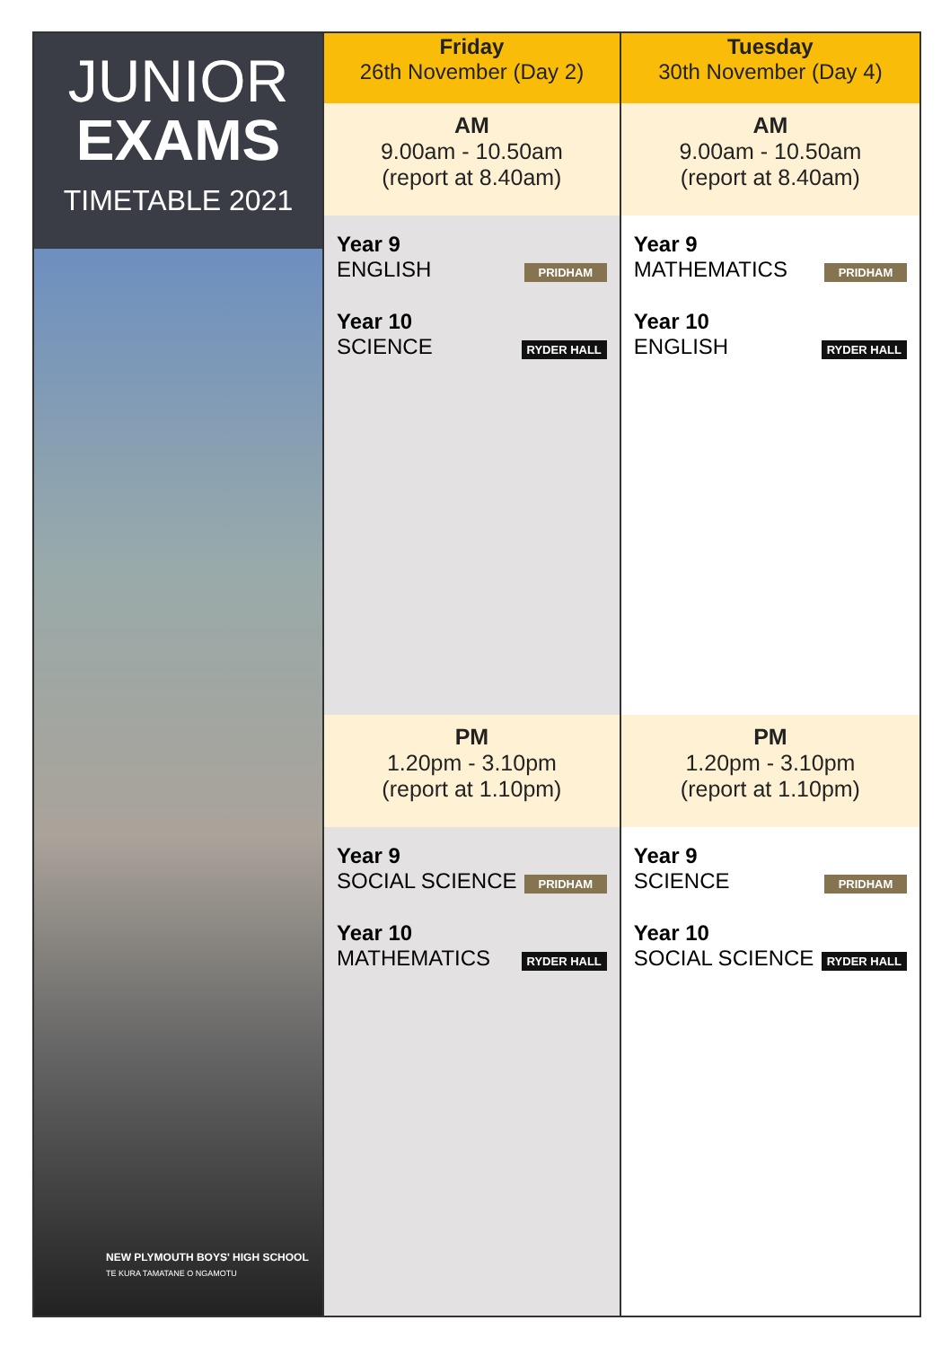JUNIOR
EXAMS
TIMETABLE 2021
NEW PLYMOUTH BOYS' HIGH SCHOOL
TE KURA TAMATANE O NGAMOTU
| Friday 26th November (Day 2) | Tuesday 30th November (Day 4) |
| --- | --- |
| AM 9.00am - 10.50am (report at 8.40am) | AM 9.00am - 10.50am (report at 8.40am) |
| Year 9 ENGLISH PRIDHAM Year 10 SCIENCE RYDER HALL | Year 9 MATHEMATICS PRIDHAM Year 10 ENGLISH RYDER HALL |
| PM 1.20pm - 3.10pm (report at 1.10pm) | PM 1.20pm - 3.10pm (report at 1.10pm) |
| Year 9 SOCIAL SCIENCE PRIDHAM Year 10 MATHEMATICS RYDER HALL | Year 9 SCIENCE PRIDHAM Year 10 SOCIAL SCIENCE RYDER HALL |